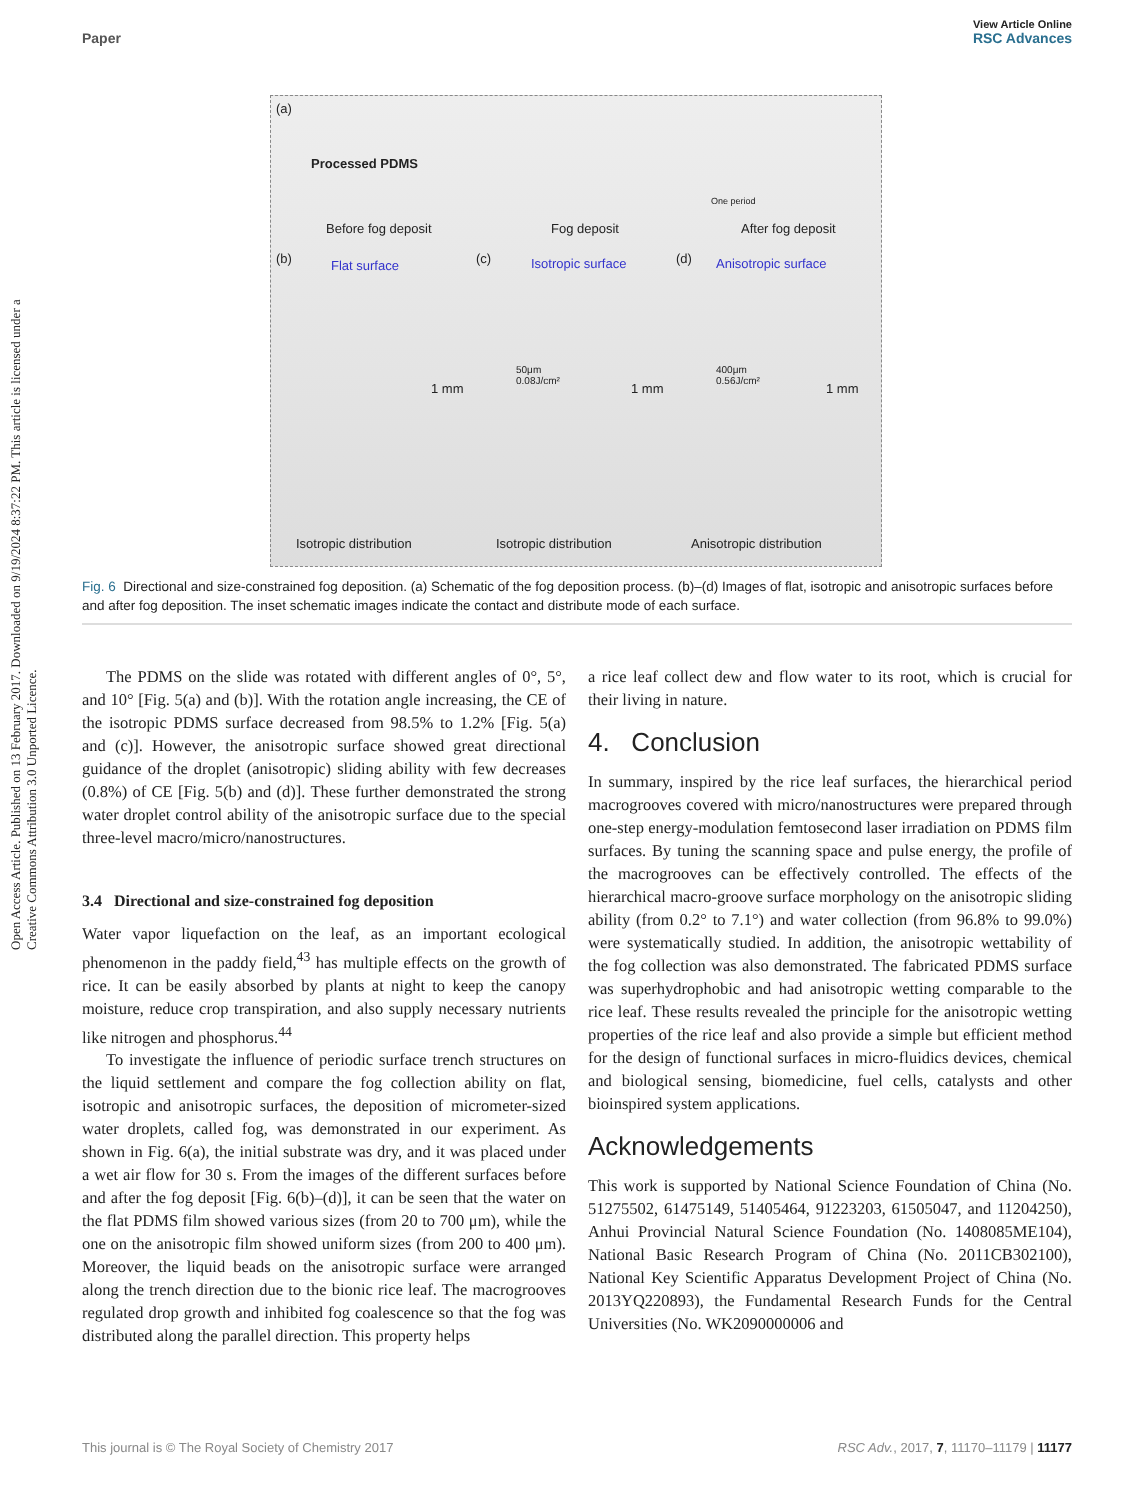View Article Online
Paper RSC Advances
Open Access Article. Published on 13 February 2017. Downloaded on 9/19/2024 8:37:22 PM. This article is licensed under a Creative Commons Attribution 3.0 Unported Licence.
(a)
Processed PDMS
Before fog deposit Fog deposit After fog deposit
One period
(b) Flat surface (c) Isotropic surface (d) Anisotropic surface
50μm
0.08J/cm²
400μm
0.56J/cm²
1 mm 1 mm 1 mm
Isotropic distribution Isotropic distribution Anisotropic distribution
Fig. 6 Directional and size-constrained fog deposition. (a) Schematic of the fog deposition process. (b)–(d) Images of flat, isotropic and anisotropic surfaces before and after fog deposition. The inset schematic images indicate the contact and distribute mode of each surface.
The PDMS on the slide was rotated with different angles of 0°, 5°, and 10° [Fig. 5(a) and (b)]. With the rotation angle increasing, the CE of the isotropic PDMS surface decreased from 98.5% to 1.2% [Fig. 5(a) and (c)]. However, the anisotropic surface showed great directional guidance of the droplet (anisotropic) sliding ability with few decreases (0.8%) of CE [Fig. 5(b) and (d)]. These further demonstrated the strong water droplet control ability of the anisotropic surface due to the special three-level macro/micro/nanostructures.
3.4 Directional and size-constrained fog deposition
Water vapor liquefaction on the leaf, as an important ecological phenomenon in the paddy field,<sup>43</sup> has multiple effects on the growth of rice. It can be easily absorbed by plants at night to keep the canopy moisture, reduce crop transpiration, and also supply necessary nutrients like nitrogen and phosphorus.<sup>44</sup>
To investigate the influence of periodic surface trench structures on the liquid settlement and compare the fog collection ability on flat, isotropic and anisotropic surfaces, the deposition of micrometer-sized water droplets, called fog, was demonstrated in our experiment. As shown in Fig. 6(a), the initial substrate was dry, and it was placed under a wet air flow for 30 s. From the images of the different surfaces before and after the fog deposit [Fig. 6(b)–(d)], it can be seen that the water on the flat PDMS film showed various sizes (from 20 to 700 μm), while the one on the anisotropic film showed uniform sizes (from 200 to 400 μm). Moreover, the liquid beads on the anisotropic surface were arranged along the trench direction due to the bionic rice leaf. The macrogrooves regulated drop growth and inhibited fog coalescence so that the fog was distributed along the parallel direction. This property helps
a rice leaf collect dew and flow water to its root, which is crucial for their living in nature.
4. Conclusion
In summary, inspired by the rice leaf surfaces, the hierarchical period macrogrooves covered with micro/nanostructures were prepared through one-step energy-modulation femtosecond laser irradiation on PDMS film surfaces. By tuning the scanning space and pulse energy, the profile of the macrogrooves can be effectively controlled. The effects of the hierarchical macro-groove surface morphology on the anisotropic sliding ability (from 0.2° to 7.1°) and water collection (from 96.8% to 99.0%) were systematically studied. In addition, the anisotropic wettability of the fog collection was also demonstrated. The fabricated PDMS surface was superhydrophobic and had anisotropic wetting comparable to the rice leaf. These results revealed the principle for the anisotropic wetting properties of the rice leaf and also provide a simple but efficient method for the design of functional surfaces in micro-fluidics devices, chemical and biological sensing, biomedicine, fuel cells, catalysts and other bioinspired system applications.
Acknowledgements
This work is supported by National Science Foundation of China (No. 51275502, 61475149, 51405464, 91223203, 61505047, and 11204250), Anhui Provincial Natural Science Foundation (No. 1408085ME104), National Basic Research Program of China (No. 2011CB302100), National Key Scientific Apparatus Development Project of China (No. 2013YQ220893), the Fundamental Research Funds for the Central Universities (No. WK2090000006 and
This journal is © The Royal Society of Chemistry 2017 RSC Adv., 2017, 7, 11170–11179 | 11177